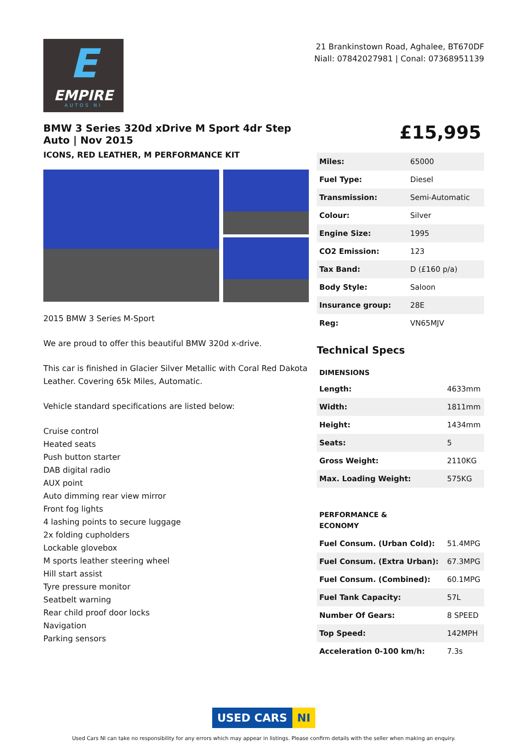E
EMPIRE
AUTOS NI
21 Brankinstown Road, Aghalee, BT670DF
Niall: 07842027981 | Conal: 07368951139
BMW 3 Series 320d xDrive M Sport 4dr Step Auto | Nov 2015
ICONS, RED LEATHER, M PERFORMANCE KIT
2015 BMW 3 Series M-Sport
We are proud to offer this beautiful BMW 320d x-drive.
This car is finished in Glacier Silver Metallic with Coral Red Dakota Leather. Covering 65k Miles, Automatic.
Vehicle standard specifications are listed below:
Cruise control
Heated seats
Push button starter
DAB digital radio
AUX point
Auto dimming rear view mirror
Front fog lights
4 lashing points to secure luggage
2x folding cupholders
Lockable glovebox
M sports leather steering wheel
Hill start assist
Tyre pressure monitor
Seatbelt warning
Rear child proof door locks
Navigation
Parking sensors
£15,995
| Miles: | 65000 |
| Fuel Type: | Diesel |
| Transmission: | Semi-Automatic |
| Colour: | Silver |
| Engine Size: | 1995 |
| CO2 Emission: | 123 |
| Tax Band: | D (£160 p/a) |
| Body Style: | Saloon |
| Insurance group: | 28E |
| Reg: | VN65MJV |
Technical Specs
| DIMENSIONS | |
| --- | --- |
| Length: | 4633mm |
| Width: | 1811mm |
| Height: | 1434mm |
| Seats: | 5 |
| Gross Weight: | 2110KG |
| Max. Loading Weight: | 575KG |
| PERFORMANCE & ECONOMY | |
| Fuel Consum. (Urban Cold): | 51.4MPG |
| Fuel Consum. (Extra Urban): | 67.3MPG |
| Fuel Consum. (Combined): | 60.1MPG |
| Fuel Tank Capacity: | 57L |
| Number Of Gears: | 8 SPEED |
| Top Speed: | 142MPH |
| Acceleration 0-100 km/h: | 7.3s |
USED CARS NI
Used Cars NI can take no responsibility for any errors which may appear in listings. Please confirm details with the seller when making an enquiry.